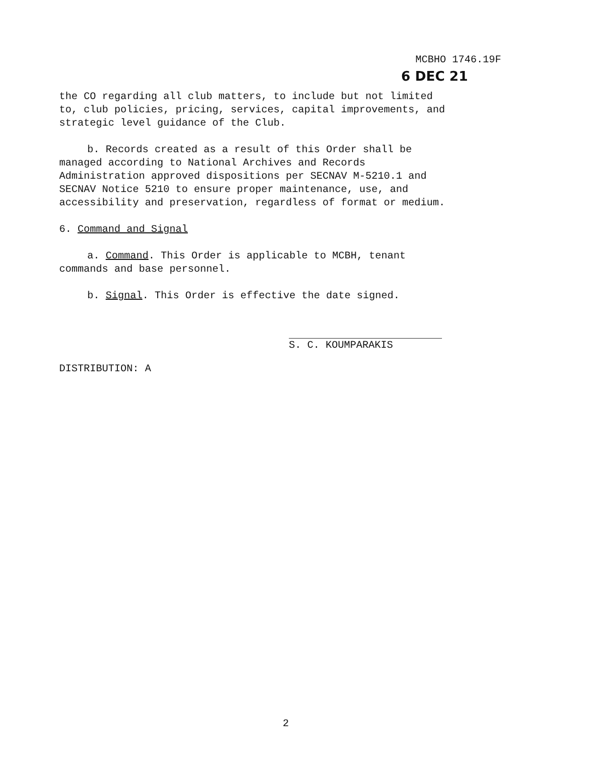MCBHO 1746.19F
6 DEC 21
the CO regarding all club matters, to include but not limited
to, club policies, pricing, services, capital improvements, and
strategic level guidance of the Club.
b. Records created as a result of this Order shall be
managed according to National Archives and Records
Administration approved dispositions per SECNAV M-5210.1 and
SECNAV Notice 5210 to ensure proper maintenance, use, and
accessibility and preservation, regardless of format or medium.
6. Command and Signal
a. Command. This Order is applicable to MCBH, tenant
commands and base personnel.
b. Signal. This Order is effective the date signed.
S. C. KOUMPARAKIS
DISTRIBUTION: A
2